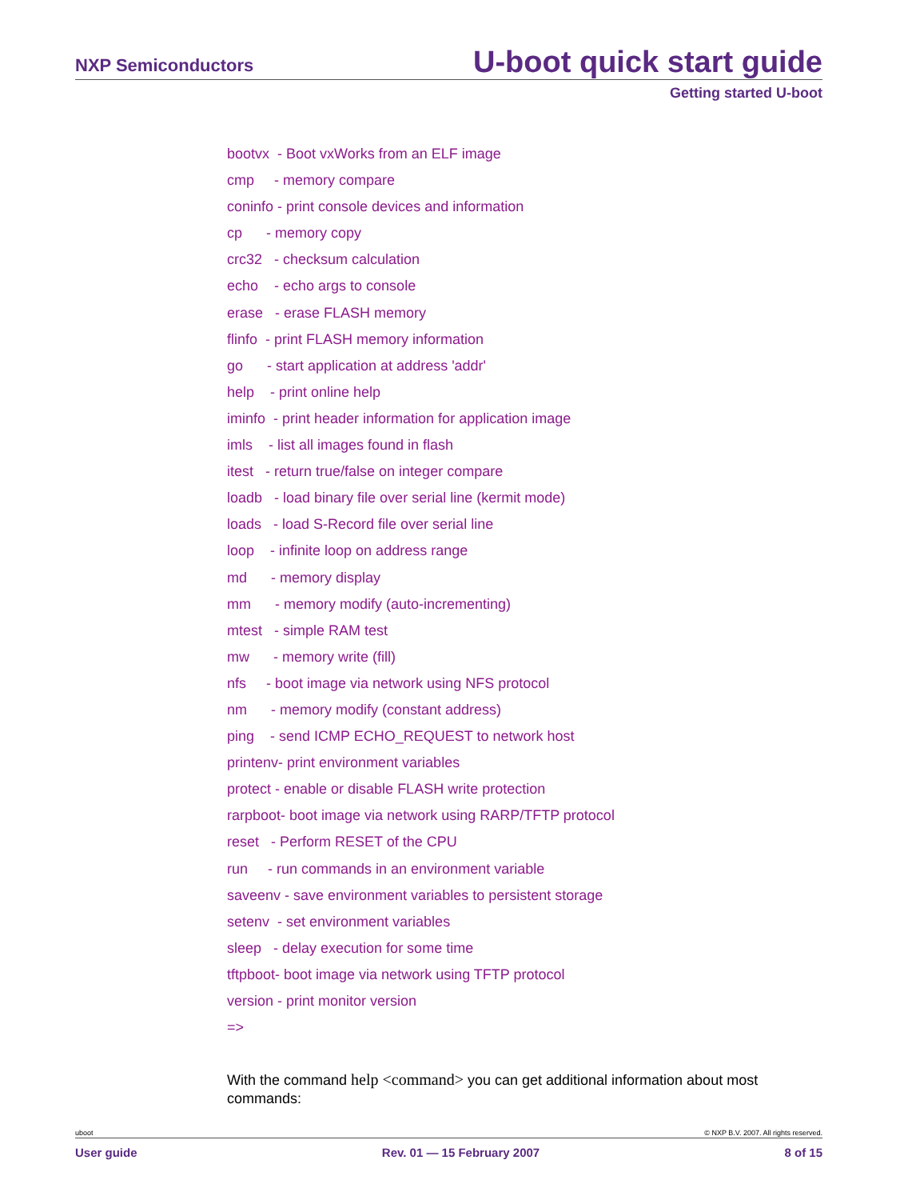NXP Semiconductors
U-boot quick start guide
Getting started U-boot
bootvx - Boot vxWorks from an ELF image
cmp - memory compare
coninfo - print console devices and information
cp - memory copy
crc32 - checksum calculation
echo - echo args to console
erase - erase FLASH memory
flinfo - print FLASH memory information
go - start application at address 'addr'
help - print online help
iminfo - print header information for application image
imls - list all images found in flash
itest - return true/false on integer compare
loadb - load binary file over serial line (kermit mode)
loads - load S-Record file over serial line
loop - infinite loop on address range
md - memory display
mm - memory modify (auto-incrementing)
mtest - simple RAM test
mw - memory write (fill)
nfs - boot image via network using NFS protocol
nm - memory modify (constant address)
ping - send ICMP ECHO_REQUEST to network host
printenv- print environment variables
protect - enable or disable FLASH write protection
rarpboot- boot image via network using RARP/TFTP protocol
reset - Perform RESET of the CPU
run - run commands in an environment variable
saveenv - save environment variables to persistent storage
setenv - set environment variables
sleep - delay execution for some time
tftpboot- boot image via network using TFTP protocol
version - print monitor version
=>
With the command help <command> you can get additional information about most commands:
uboot © NXP B.V. 2007. All rights reserved.
User guide Rev. 01 — 15 February 2007 8 of 15